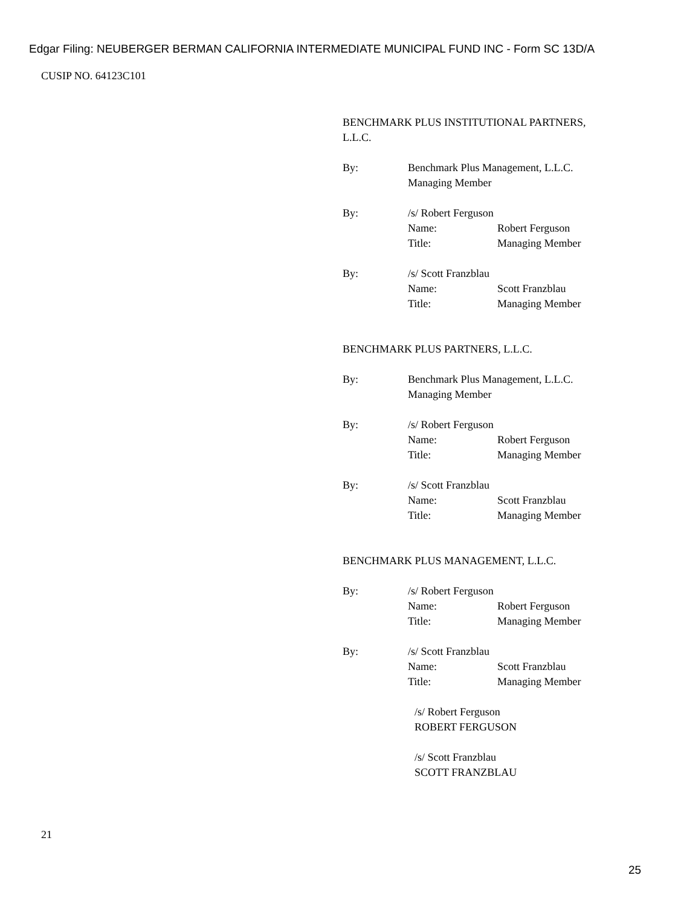Edgar Filing: NEUBERGER BERMAN CALIFORNIA INTERMEDIATE MUNICIPAL FUND INC - Form SC 13D/A
CUSIP NO. 64123C101
BENCHMARK PLUS INSTITUTIONAL PARTNERS,
L.L.C.
By: Benchmark Plus Management, L.L.C.
Managing Member
By: /s/ Robert Ferguson
Name: Robert Ferguson
Title: Managing Member
By: /s/ Scott Franzblau
Name: Scott Franzblau
Title: Managing Member
BENCHMARK PLUS PARTNERS, L.L.C.
By: Benchmark Plus Management, L.L.C.
Managing Member
By: /s/ Robert Ferguson
Name: Robert Ferguson
Title: Managing Member
By: /s/ Scott Franzblau
Name: Scott Franzblau
Title: Managing Member
BENCHMARK PLUS MANAGEMENT, L.L.C.
By: /s/ Robert Ferguson
Name: Robert Ferguson
Title: Managing Member
By: /s/ Scott Franzblau
Name: Scott Franzblau
Title: Managing Member
/s/ Robert Ferguson
ROBERT FERGUSON
/s/ Scott Franzblau
SCOTT FRANZBLAU
21
25